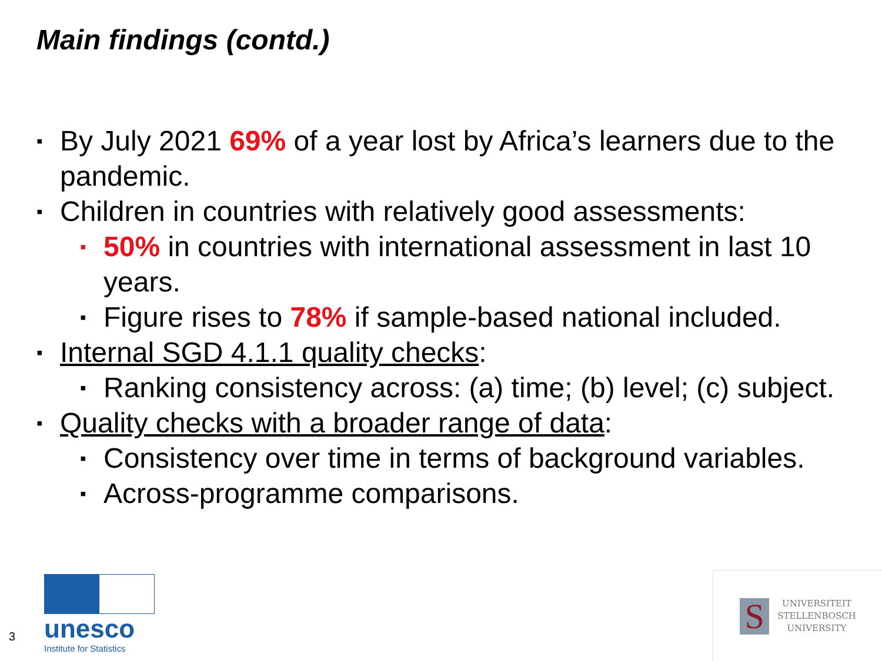Main findings (contd.)
▪ By July 2021 69% of a year lost by Africa’s learners due to the pandemic.
▪ Children in countries with relatively good assessments:
▪ 50% in countries with international assessment in last 10 years.
▪ Figure rises to 78% if sample-based national included.
▪ Internal SGD 4.1.1 quality checks:
▪ Ranking consistency across: (a) time; (b) level; (c) subject.
▪ Quality checks with a broader range of data:
▪ Consistency over time in terms of background variables.
▪ Across-programme comparisons.
3
unesco
Institute for Statistics
S
UNIVERSITEIT
STELLENBOSCH
UNIVERSITY